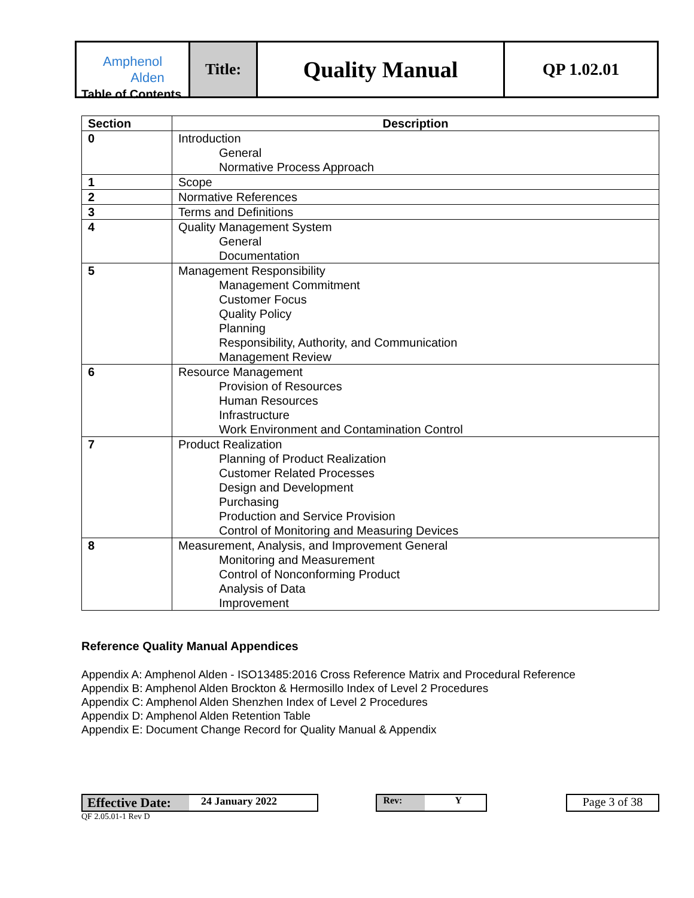| Amphenol Alden | Title: | Quality Manual | QP 1.02.01 |
Table of Contents
| Section | Description |
| --- | --- |
| 0 | Introduction General Normative Process Approach |
| 1 | Scope |
| 2 | Normative References |
| 3 | Terms and Definitions |
| 4 | Quality Management System General Documentation |
| 5 | Management Responsibility Management Commitment Customer Focus Quality Policy Planning Responsibility, Authority, and Communication Management Review |
| 6 | Resource Management Provision of Resources Human Resources Infrastructure Work Environment and Contamination Control |
| 7 | Product Realization Planning of Product Realization Customer Related Processes Design and Development Purchasing Production and Service Provision Control of Monitoring and Measuring Devices |
| 8 | Measurement, Analysis, and Improvement General Monitoring and Measurement Control of Nonconforming Product Analysis of Data Improvement |
Reference Quality Manual Appendices
Appendix A: Amphenol Alden - ISO13485:2016 Cross Reference Matrix and Procedural Reference
Appendix B: Amphenol Alden Brockton & Hermosillo Index of Level 2 Procedures
Appendix C: Amphenol Alden Shenzhen Index of Level 2 Procedures
Appendix D: Amphenol Alden Retention Table
Appendix E: Document Change Record for Quality Manual & Appendix
Effective Date: 24 January 2022 Rev: Y
Page 3 of 38
QF 2.05.01-1 Rev D